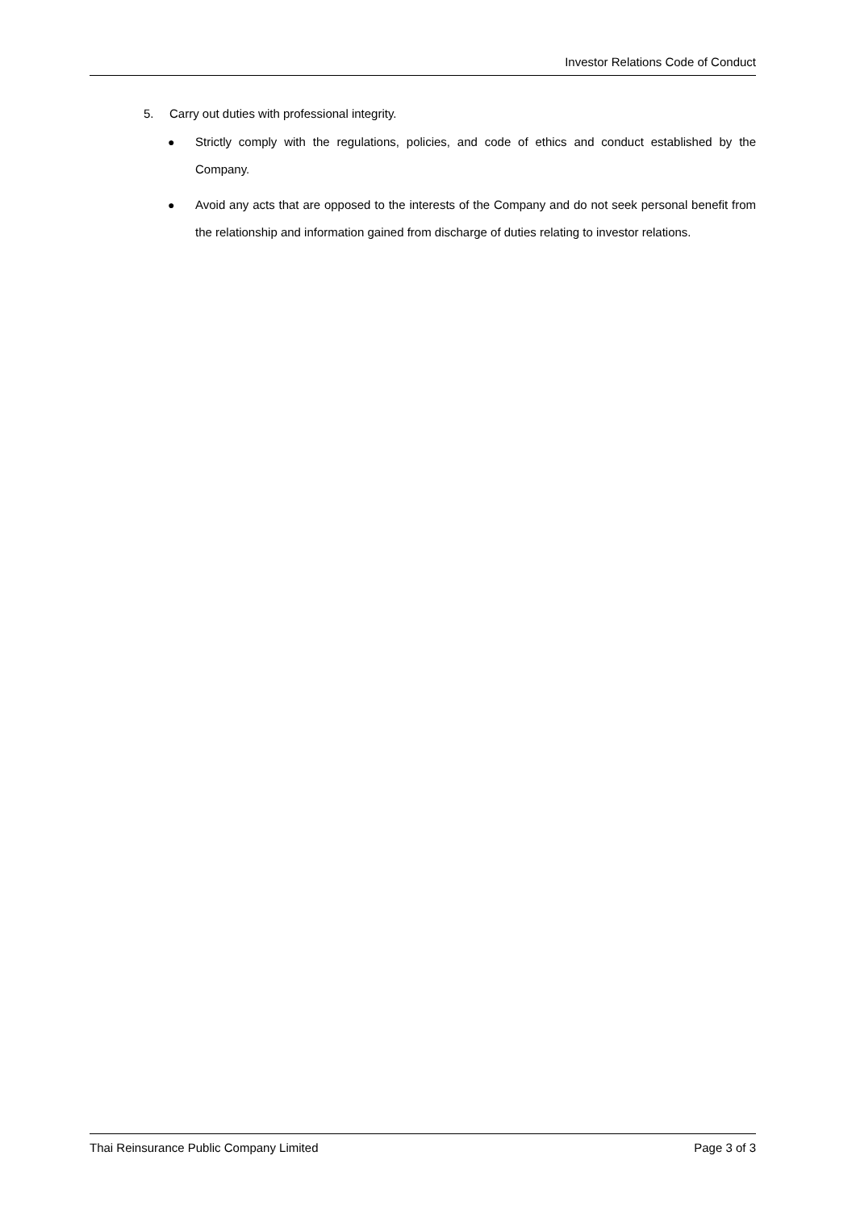Investor Relations Code of Conduct
5. Carry out duties with professional integrity.
● Strictly comply with the regulations, policies, and code of ethics and conduct established by the Company.
● Avoid any acts that are opposed to the interests of the Company and do not seek personal benefit from the relationship and information gained from discharge of duties relating to investor relations.
Thai Reinsurance Public Company Limited Page 3 of 3